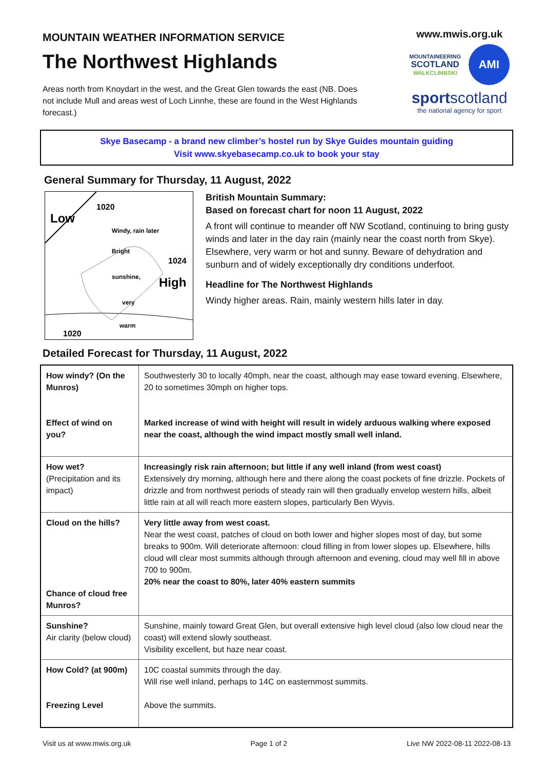MOUNTAIN WEATHER INFORMATION SERVICE
The Northwest Highlands
Areas north from Knoydart in the west, and the Great Glen towards the east (NB. Does not include Mull and areas west of Loch Linnhe, these are found in the West Highlands forecast.)
www.mwis.org.uk
MOUNTAINEERING
SCOTLAND
WALKCLIMBSKI
AMI
sportscotland
the national agency for sport
Skye Basecamp - a brand new climber’s hostel run by Skye Guides mountain guiding
Visit www.skyebasecamp.co.uk to book your stay
General Summary for Thursday, 11 August, 2022
Low
1020
Windy, rain later
Bright
sunshine,
very
warm
1024
High
1020
or hot
British Mountain Summary:
Based on forecast chart for noon 11 August, 2022
A front will continue to meander off NW Scotland, continuing to bring gusty winds and later in the day rain (mainly near the coast north from Skye). Elsewhere, very warm or hot and sunny. Beware of dehydration and sunburn and of widely exceptionally dry conditions underfoot.
Headline for The Northwest Highlands
Windy higher areas. Rain, mainly western hills later in day.
Detailed Forecast for Thursday, 11 August, 2022
| How windy? (On the Munros) Effect of wind on you? | Southwesterly 30 to locally 40mph, near the coast, although may ease toward evening. Elsewhere, 20 to sometimes 30mph on higher tops. Marked increase of wind with height will result in widely arduous walking where exposed near the coast, although the wind impact mostly small well inland. |
| How wet? (Precipitation and its impact) | Increasingly risk rain afternoon; but little if any well inland (from west coast) Extensively dry morning, although here and there along the coast pockets of fine drizzle. Pockets of drizzle and from northwest periods of steady rain will then gradually envelop western hills, albeit little rain at all will reach more eastern slopes, particularly Ben Wyvis. |
| Cloud on the hills? Chance of cloud free Munros? | Very little away from west coast. Near the west coast, patches of cloud on both lower and higher slopes most of day, but some breaks to 900m. Will deteriorate afternoon: cloud filling in from lower slopes up. Elsewhere, hills cloud will clear most summits although through afternoon and evening, cloud may well fill in above 700 to 900m. 20% near the coast to 80%, later 40% eastern summits |
| Sunshine? Air clarity (below cloud) | Sunshine, mainly toward Great Glen, but overall extensive high level cloud (also low cloud near the coast) will extend slowly southeast. Visibility excellent, but haze near coast. |
| How Cold? (at 900m) Freezing Level | 10C coastal summits through the day. Will rise well inland, perhaps to 14C on easternmost summits. Above the summits. |
Visit us at www.mwis.org.uk Page 1 of 2 Live NW 2022-08-11 2022-08-13